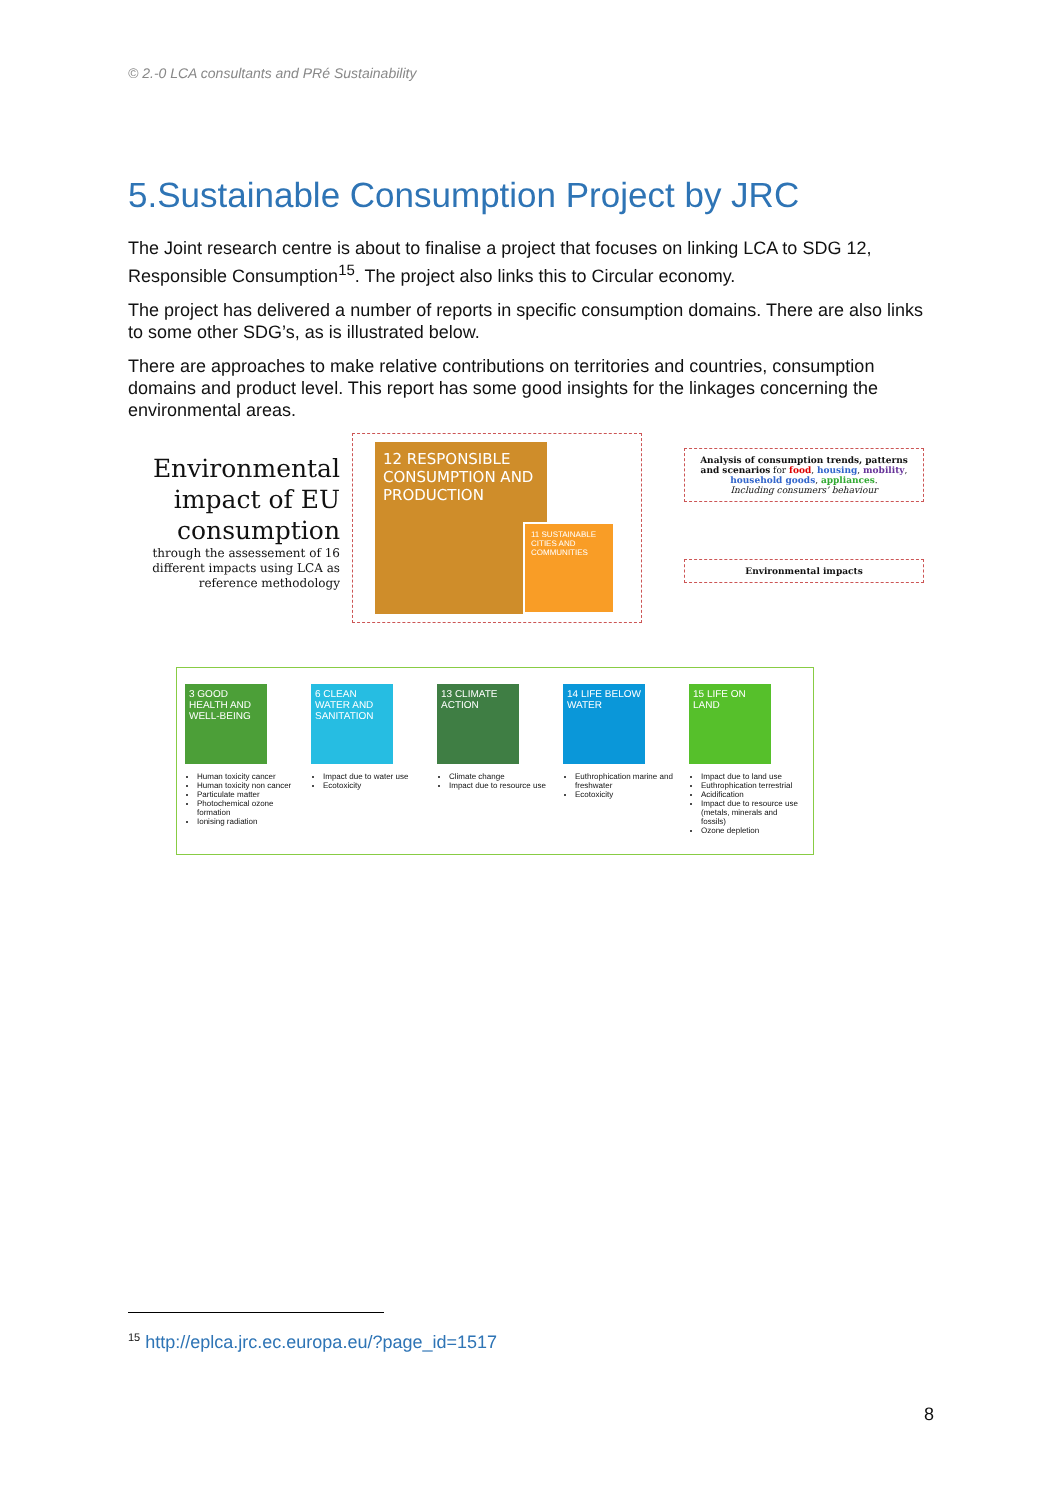© 2.-0 LCA consultants and PRé Sustainability
5.Sustainable Consumption Project by JRC
The Joint research centre is about to finalise a project that focuses on linking LCA to SDG 12, Responsible Consumption<sup>15</sup>. The project also links this to Circular economy.
The project has delivered a number of reports in specific consumption domains. There are also links to some other SDG’s, as is illustrated below.
There are approaches to make relative contributions on territories and countries, consumption domains and product level. This report has some good insights for the linkages concerning the environmental areas.
Environmental impact of EU consumption
through the assessement of 16 different impacts using LCA as reference methodology
12 RESPONSIBLE CONSUMPTION AND PRODUCTION
11 SUSTAINABLE CITIES AND COMMUNITIES
Analysis of consumption trends, patterns and scenarios for food, housing, mobility, household goods, appliances.
Including consumers’ behaviour
Environmental impacts
3 GOOD HEALTH AND WELL-BEING
Human toxicity cancer
Human toxicity non cancer
Particulate matter
Photochemical ozone formation
Ionising radiation
6 CLEAN WATER AND SANITATION
Impact due to water use
Ecotoxicity
13 CLIMATE ACTION
Climate change
Impact due to resource use
14 LIFE BELOW WATER
Euthrophication marine and freshwater
Ecotoxicity
15 LIFE ON LAND
Impact due to land use
Euthrophication terrestrial
Acidification
Impact due to resource use (metals, minerals and fossils)
Ozone depletion
<sup>15</sup> http://eplca.jrc.ec.europa.eu/?page_id=1517
8